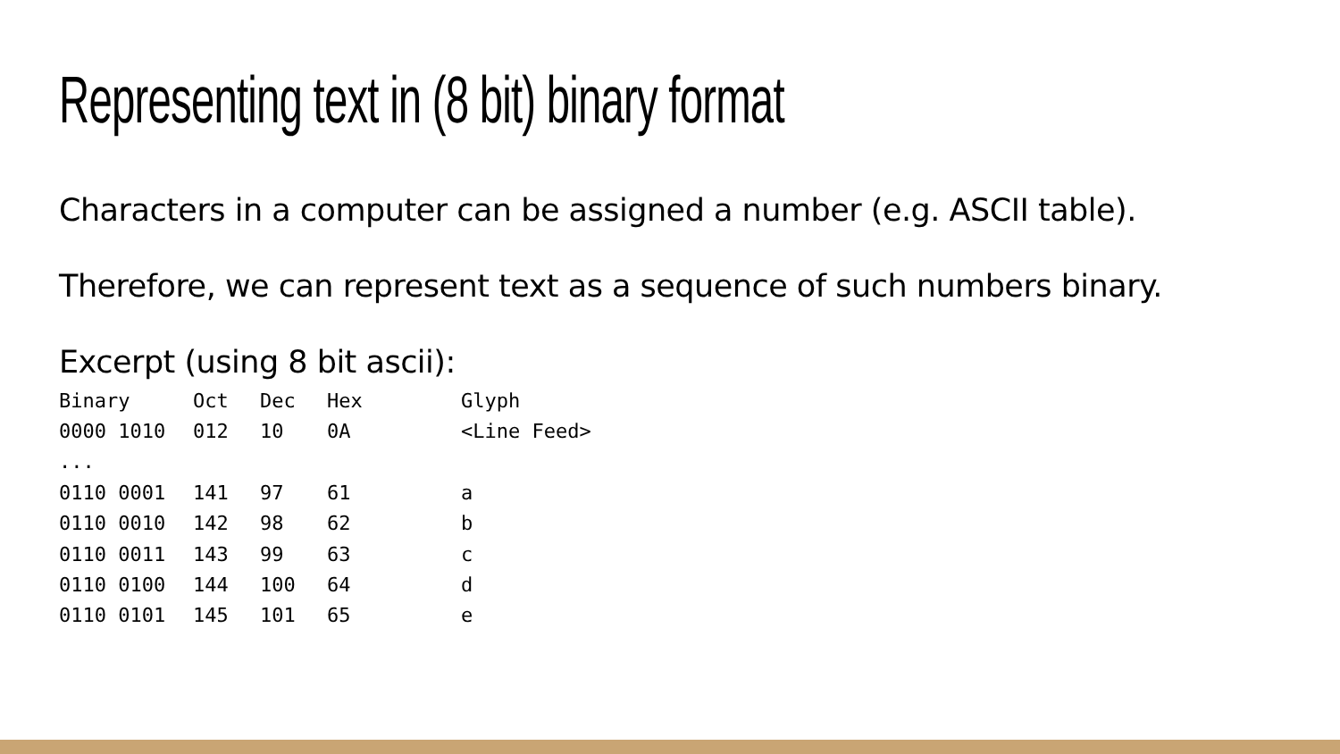Representing text in (8 bit) binary format
Characters in a computer can be assigned a number (e.g. ASCII table).
Therefore, we can represent text as a sequence of such numbers binary.
Excerpt (using 8 bit ascii):
| Binary | Oct | Dec | Hex | Glyph |
| --- | --- | --- | --- | --- |
| 0000 1010 | 012 | 10 | 0A | <Line Feed> |
| ... | | | | |
| 0110 0001 | 141 | 97 | 61 | a |
| 0110 0010 | 142 | 98 | 62 | b |
| 0110 0011 | 143 | 99 | 63 | c |
| 0110 0100 | 144 | 100 | 64 | d |
| 0110 0101 | 145 | 101 | 65 | e |